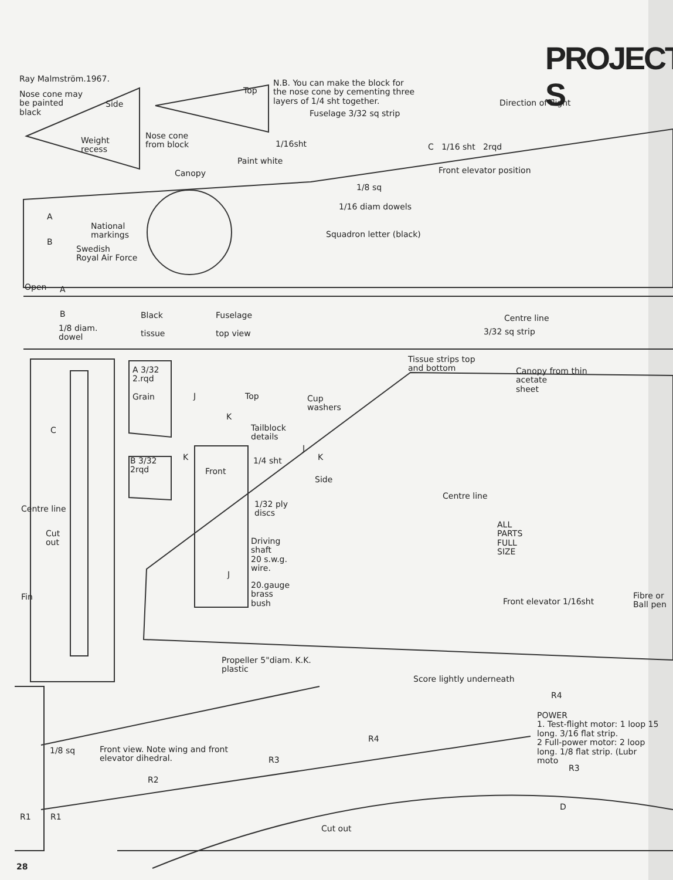PROJECT S
Ray Malmström.1967.
Nose cone may
be painted
black
Side
Weight
recess
Top
N.B. You can make the block for
the nose cone by cementing three
layers of 1/4 sht together.
Fuselage 3/32 sq strip
Direction of flight
Nose cone
from block
1/16sht C 1/16 sht 2rqd
Paint white
Canopy Front elevator position
1/8 sq
1/16 diam dowels
A
National
markings
B
Swedish
Royal Air Force
Squadron letter (black)
Open A
B
Black
tissue
Fuselage
top view
1/8 diam.
dowel
Centre line
3/32 sq strip
Tissue strips top
and bottom
Canopy from thin
acetate
sheet
A 3/32
2.rqd
Grain
J Top
Cup
washers
K
Tailblock
details
C
J
K
K
B 3/32
2rqd
1/4 sht
Front
Side
Centre line
1/32 ply
discs
Cut
out
Driving
shaft
20 s.w.g.
wire.
Centre line
ALL
PARTS
FULL
SIZE
J
20.gauge
brass
bush
Fin Front elevator 1/16sht
Fibre or
Ball pen
Propeller 5"diam. K.K.
plastic
Score lightly underneath
R4
POWER
1. Test-flight motor: 1 loop 15
long. 3/16 flat strip.
2 Full-power motor: 2 loop
long. 1/8 flat strip. (Lubr
moto
R4
1/8 sq
Front view. Note wing and front
elevator dihedral.
R3
R3
R2
D
R1 R1
Cut out
28